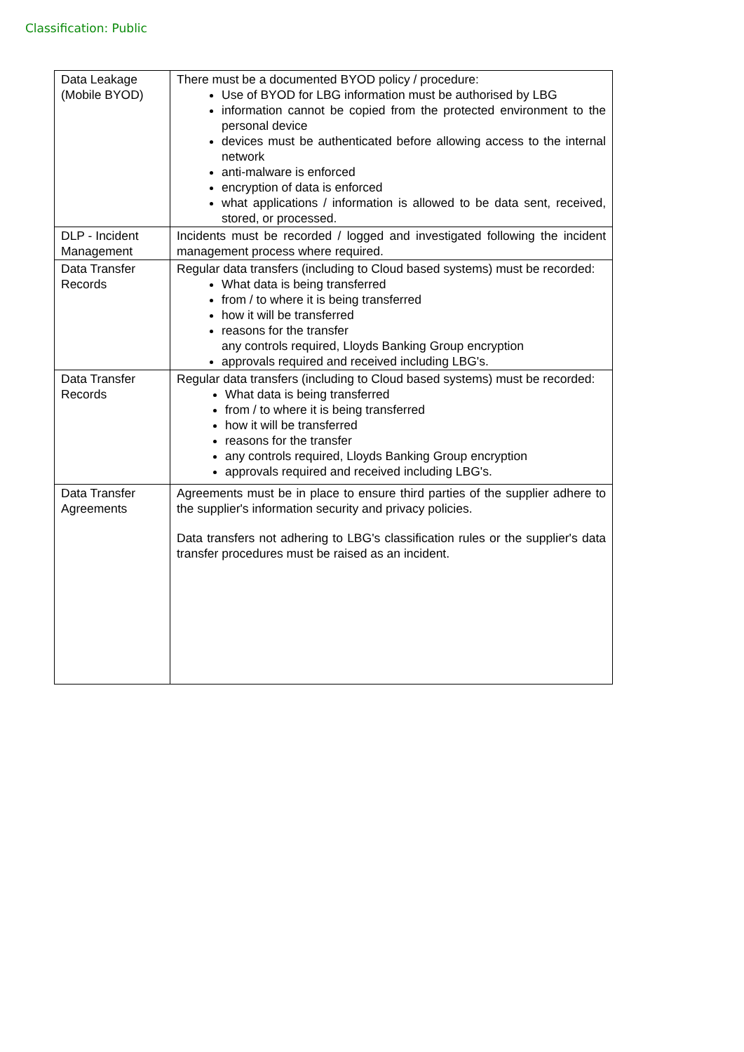Classification: Public
| Data Leakage (Mobile BYOD) | There must be a documented BYOD policy / procedure: Use of BYOD for LBG information must be authorised by LBG information cannot be copied from the protected environment to the personal device devices must be authenticated before allowing access to the internal network anti-malware is enforced encryption of data is enforced what applications / information is allowed to be data sent, received, stored, or processed. |
| DLP - Incident Management | Incidents must be recorded / logged and investigated following the incident management process where required. |
| Data Transfer Records | Regular data transfers (including to Cloud based systems) must be recorded: What data is being transferred from / to where it is being transferred how it will be transferred reasons for the transfer any controls required, Lloyds Banking Group encryption approvals required and received including LBG's. |
| Data Transfer Records | Regular data transfers (including to Cloud based systems) must be recorded: What data is being transferred from / to where it is being transferred how it will be transferred reasons for the transfer any controls required, Lloyds Banking Group encryption approvals required and received including LBG's. |
| Data Transfer Agreements | Agreements must be in place to ensure third parties of the supplier adhere to the supplier's information security and privacy policies. Data transfers not adhering to LBG's classification rules or the supplier's data transfer procedures must be raised as an incident. |